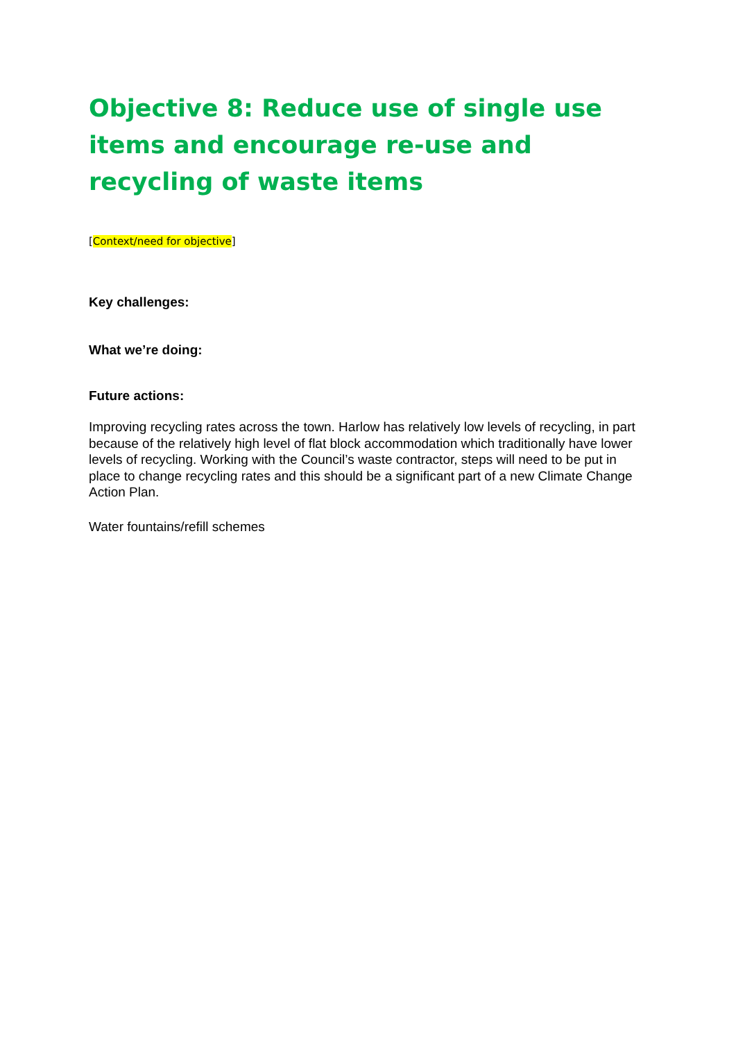Objective 8: Reduce use of single use items and encourage re-use and recycling of waste items
[Context/need for objective]
Key challenges:
What we’re doing:
Future actions:
Improving recycling rates across the town. Harlow has relatively low levels of recycling, in part because of the relatively high level of flat block accommodation which traditionally have lower levels of recycling. Working with the Council’s waste contractor, steps will need to be put in place to change recycling rates and this should be a significant part of a new Climate Change Action Plan.
Water fountains/refill schemes